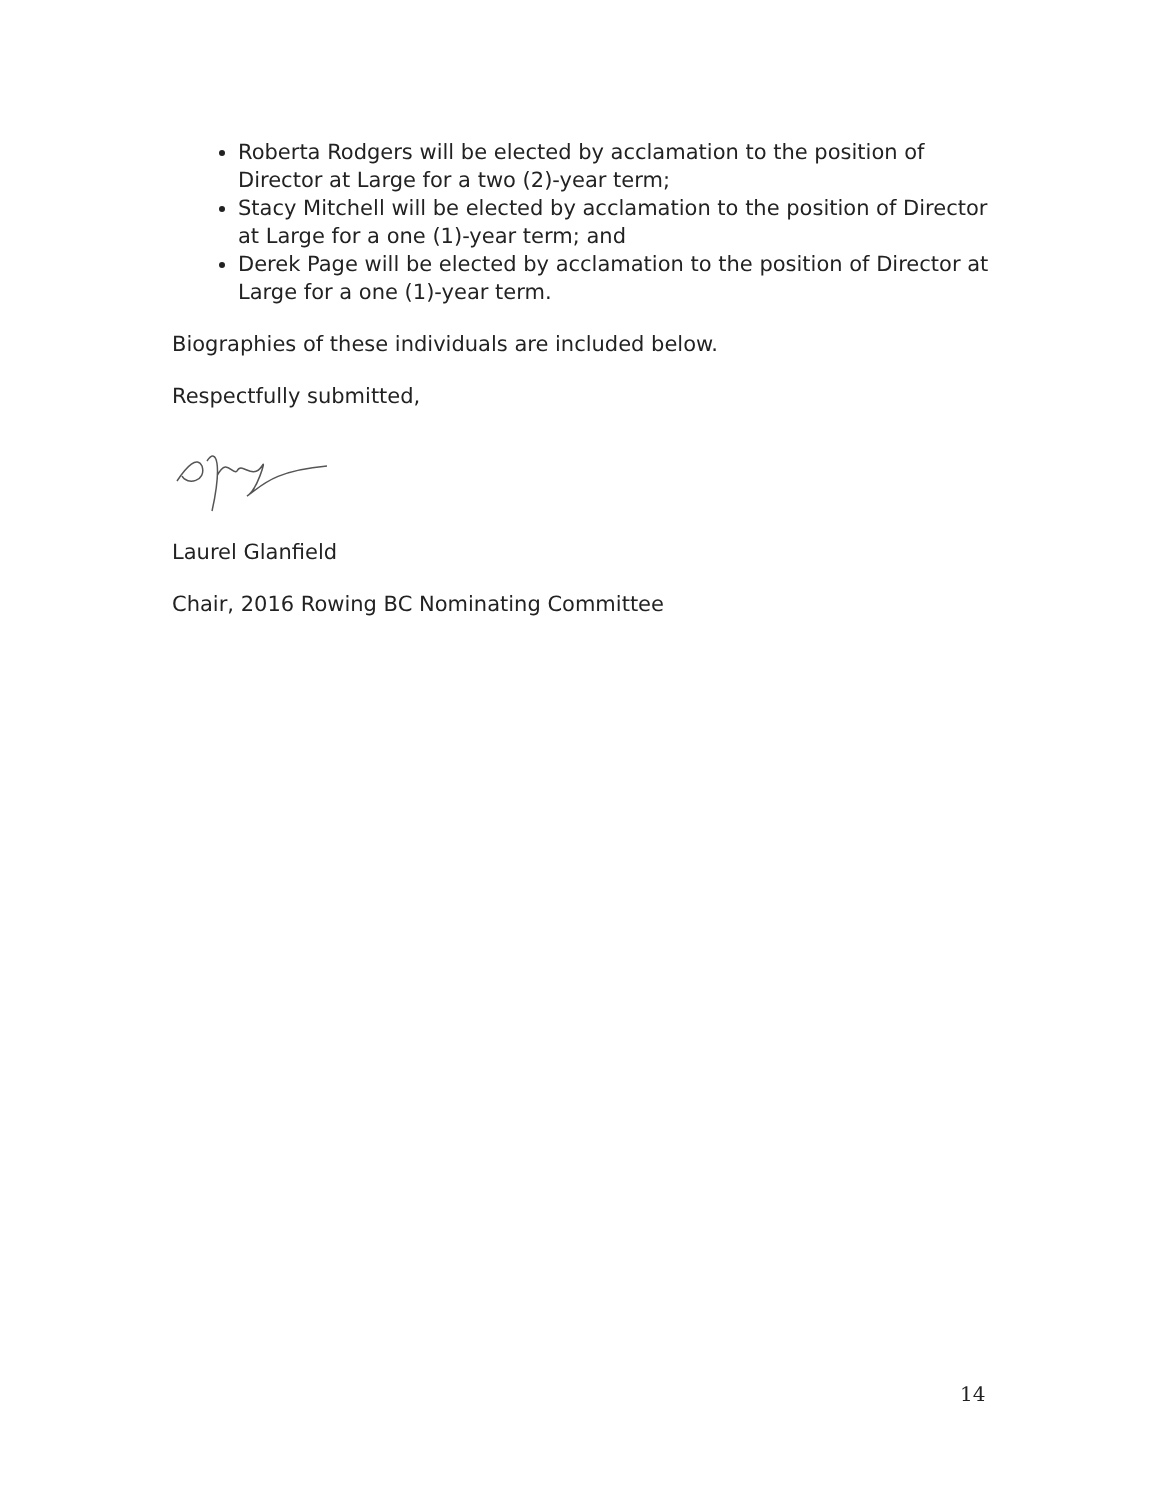Roberta Rodgers will be elected by acclamation to the position of Director at Large for a two (2)-year term;
Stacy Mitchell will be elected by acclamation to the position of Director at Large for a one (1)-year term; and
Derek Page will be elected by acclamation to the position of Director at Large for a one (1)-year term.
Biographies of these individuals are included below.
Respectfully submitted,
Laurel Glanfield
Chair, 2016 Rowing BC Nominating Committee
14